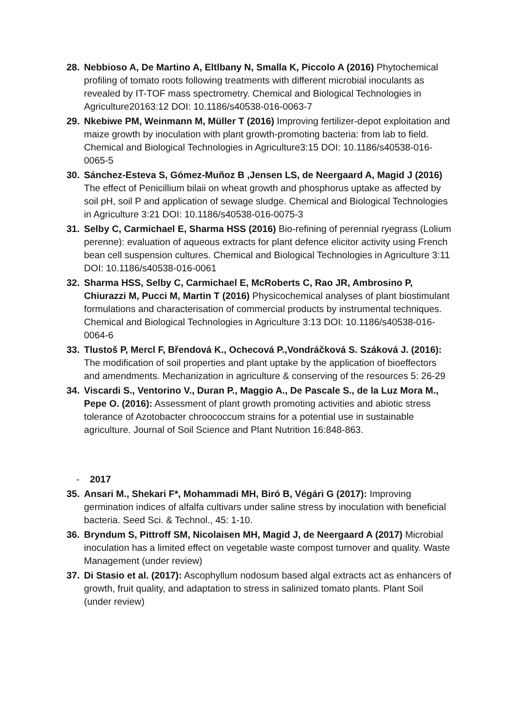28. Nebbioso A, De Martino A, Eltlbany N, Smalla K, Piccolo A (2016) Phytochemical profiling of tomato roots following treatments with different microbial inoculants as revealed by IT-TOF mass spectrometry. Chemical and Biological Technologies in Agriculture20163:12 DOI: 10.1186/s40538-016-0063-7
29. Nkebiwe PM, Weinmann M, Müller T (2016) Improving fertilizer-depot exploitation and maize growth by inoculation with plant growth-promoting bacteria: from lab to field. Chemical and Biological Technologies in Agriculture3:15 DOI: 10.1186/s40538-016-0065-5
30. Sánchez-Esteva S, Gómez-Muñoz B ,Jensen LS, de Neergaard A, Magid J (2016) The effect of Penicillium bilaii on wheat growth and phosphorus uptake as affected by soil pH, soil P and application of sewage sludge. Chemical and Biological Technologies in Agriculture 3:21 DOI: 10.1186/s40538-016-0075-3
31. Selby C, Carmichael E, Sharma HSS (2016) Bio-refining of perennial ryegrass (Lolium perenne): evaluation of aqueous extracts for plant defence elicitor activity using French bean cell suspension cultures. Chemical and Biological Technologies in Agriculture 3:11 DOI: 10.1186/s40538-016-0061
32. Sharma HSS, Selby C, Carmichael E, McRoberts C, Rao JR, Ambrosino P, Chiurazzi M, Pucci M, Martin T (2016) Physicochemical analyses of plant biostimulant formulations and characterisation of commercial products by instrumental techniques. Chemical and Biological Technologies in Agriculture 3:13 DOI: 10.1186/s40538-016-0064-6
33. Tlustoš P, Mercl F, Břendová K., Ochecová P.,Vondráčková S. Száková J. (2016): The modification of soil properties and plant uptake by the application of bioeffectors and amendments. Mechanization in agriculture & conserving of the resources 5: 26-29
34. Viscardi S., Ventorino V., Duran P., Maggio A., De Pascale S., de la Luz Mora M., Pepe O. (2016): Assessment of plant growth promoting activities and abiotic stress tolerance of Azotobacter chroococcum strains for a potential use in sustainable agriculture. Journal of Soil Science and Plant Nutrition 16:848-863.
- 2017
35. Ansari M., Shekari F*, Mohammadi MH, Biró B, Végári G (2017): Improving germination indices of alfalfa cultivars under saline stress by inoculation with beneficial bacteria. Seed Sci. & Technol., 45: 1-10.
36. Bryndum S, Pittroff SM, Nicolaisen MH, Magid J, de Neergaard A (2017) Microbial inoculation has a limited effect on vegetable waste compost turnover and quality. Waste Management (under review)
37. Di Stasio et al. (2017): Ascophyllum nodosum based algal extracts act as enhancers of growth, fruit quality, and adaptation to stress in salinized tomato plants. Plant Soil (under review)